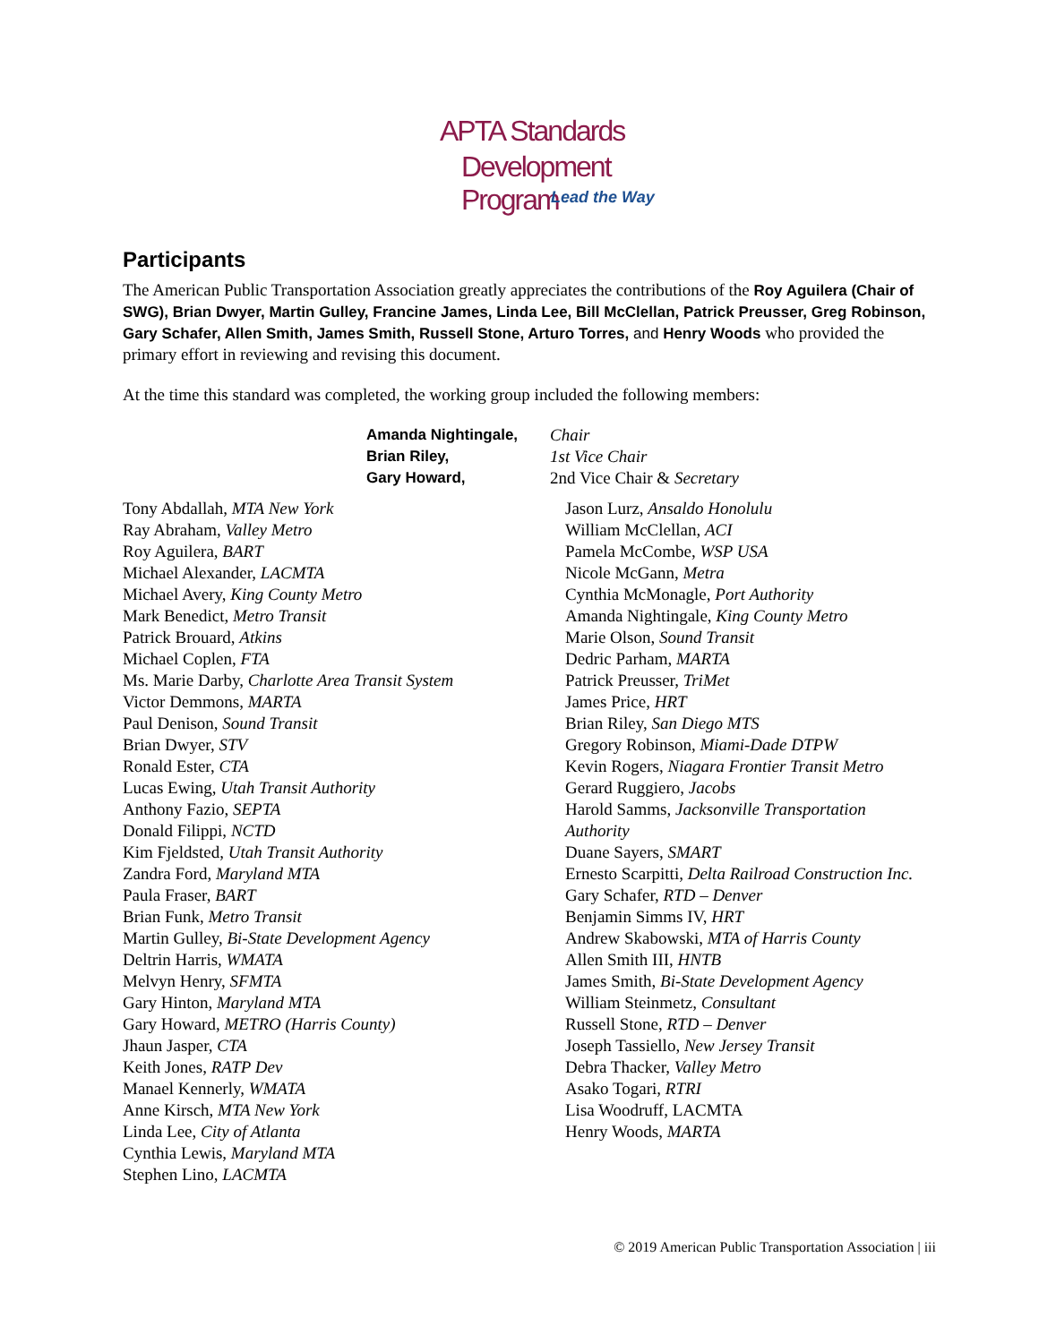APTA Standards
Development Program
Lead the Way
Participants
The American Public Transportation Association greatly appreciates the contributions of the Roy Aguilera (Chair of SWG), Brian Dwyer, Martin Gulley, Francine James, Linda Lee, Bill McClellan, Patrick Preusser, Greg Robinson, Gary Schafer, Allen Smith, James Smith, Russell Stone, Arturo Torres, and Henry Woods who provided the primary effort in reviewing and revising this document.
At the time this standard was completed, the working group included the following members:
Amanda Nightingale,
Chair
Brian Riley,
1st Vice Chair
Gary Howard,
2nd Vice Chair & Secretary
Tony Abdallah, MTA New York
Ray Abraham, Valley Metro
Roy Aguilera, BART
Michael Alexander, LACMTA
Michael Avery, King County Metro
Mark Benedict, Metro Transit
Patrick Brouard, Atkins
Michael Coplen, FTA
Ms. Marie Darby, Charlotte Area Transit System
Victor Demmons, MARTA
Paul Denison, Sound Transit
Brian Dwyer, STV
Ronald Ester, CTA
Lucas Ewing, Utah Transit Authority
Anthony Fazio, SEPTA
Donald Filippi, NCTD
Kim Fjeldsted, Utah Transit Authority
Zandra Ford, Maryland MTA
Paula Fraser, BART
Brian Funk, Metro Transit
Martin Gulley, Bi-State Development Agency
Deltrin Harris, WMATA
Melvyn Henry, SFMTA
Gary Hinton, Maryland MTA
Gary Howard, METRO (Harris County)
Jhaun Jasper, CTA
Keith Jones, RATP Dev
Manael Kennerly, WMATA
Anne Kirsch, MTA New York
Linda Lee, City of Atlanta
Cynthia Lewis, Maryland MTA
Stephen Lino, LACMTA
Jason Lurz, Ansaldo Honolulu
William McClellan, ACI
Pamela McCombe, WSP USA
Nicole McGann, Metra
Cynthia McMonagle, Port Authority
Amanda Nightingale, King County Metro
Marie Olson, Sound Transit
Dedric Parham, MARTA
Patrick Preusser, TriMet
James Price, HRT
Brian Riley, San Diego MTS
Gregory Robinson, Miami-Dade DTPW
Kevin Rogers, Niagara Frontier Transit Metro
Gerard Ruggiero, Jacobs
Harold Samms, Jacksonville Transportation Authority
Duane Sayers, SMART
Ernesto Scarpitti, Delta Railroad Construction Inc.
Gary Schafer, RTD – Denver
Benjamin Simms IV, HRT
Andrew Skabowski, MTA of Harris County
Allen Smith III, HNTB
James Smith, Bi-State Development Agency
William Steinmetz, Consultant
Russell Stone, RTD – Denver
Joseph Tassiello, New Jersey Transit
Debra Thacker, Valley Metro
Asako Togari, RTRI
Lisa Woodruff, LACMTA
Henry Woods, MARTA
© 2019 American Public Transportation Association | iii